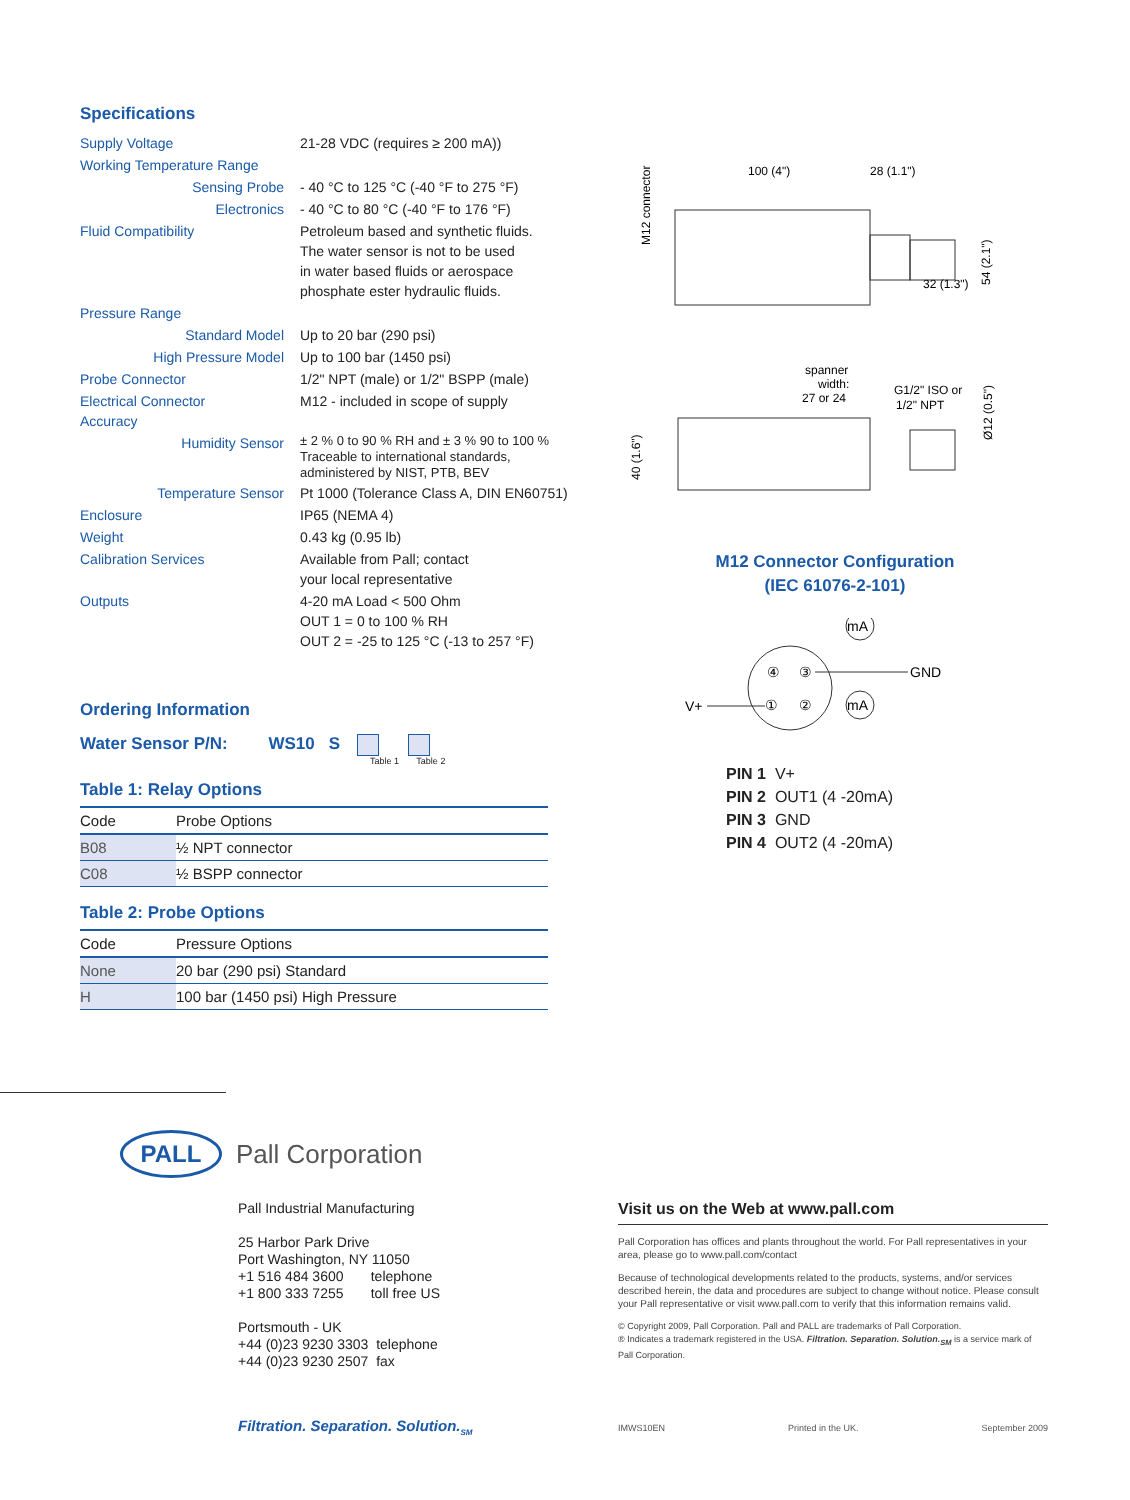Specifications
| Supply Voltage | 21-28 VDC (requires ≥ 200 mA)) |
| Working Temperature Range | |
| Sensing Probe | - 40 °C to 125 °C (-40 °F to 275 °F) |
| Electronics | - 40 °C to 80 °C (-40 °F to 176 °F) |
| Fluid Compatibility | Petroleum based and synthetic fluids. The water sensor is not to be used in water based fluids or aerospace phosphate ester hydraulic fluids. |
| Pressure Range | |
| Standard Model | Up to 20 bar (290 psi) |
| High Pressure Model | Up to 100 bar (1450 psi) |
| Probe Connector | 1/2" NPT (male) or 1/2" BSPP (male) |
| Electrical Connector Accuracy | M12 - included in scope of supply |
| Humidity Sensor | ± 2 % 0 to 90 % RH and ± 3 % 90 to 100 % Traceable to international standards, administered by NIST, PTB, BEV |
| Temperature Sensor | Pt 1000 (Tolerance Class A, DIN EN60751) |
| Enclosure | IP65 (NEMA 4) |
| Weight | 0.43 kg (0.95 lb) |
| Calibration Services | Available from Pall; contact your local representative |
| Outputs | 4-20 mA Load < 500 Ohm OUT 1 = 0 to 100 % RH OUT 2 = -25 to 125 °C (-13 to 257 °F) |
Ordering Information
Water Sensor P/N: WS10 S
Table 1 Table 2
Table 1: Relay Options
| Code | Probe Options |
| --- | --- |
| B08 | ½ NPT connector |
| C08 | ½ BSPP connector |
Table 2: Probe Options
| Code | Pressure Options |
| --- | --- |
| None | 20 bar (290 psi) Standard |
| H | 100 bar (1450 psi) High Pressure |
M12 connector
100 (4")
28 (1.1")
32 (1.3")
54 (2.1")
spanner
width:
27 or 24
G1/2" ISO or
1/2" NPT
40 (1.6")
Ø12 (0.5")
M12 Connector Configuration
(IEC 61076-2-101)
mA
mA
④
③
①
②
V+
GND
PIN 1 V+
PIN 2 OUT1 (4 -20mA)
PIN 3 GND
PIN 4 OUT2 (4 -20mA)
PALL
Pall Corporation
Pall Industrial Manufacturing
25 Harbor Park Drive
Port Washington, NY 11050
+1 516 484 3600 telephone
+1 800 333 7255 toll free US
Portsmouth - UK
+44 (0)23 9230 3303 telephone
+44 (0)23 9230 2507 fax
Visit us on the Web at www.pall.com
Pall Corporation has offices and plants throughout the world. For Pall representatives in your area, please go to www.pall.com/contact
Because of technological developments related to the products, systems, and/or services described herein, the data and procedures are subject to change without notice. Please consult your Pall representative or visit www.pall.com to verify that this information remains valid.
© Copyright 2009, Pall Corporation. Pall and PALL are trademarks of Pall Corporation.
® Indicates a trademark registered in the USA. Filtration. Separation. Solution.<sub>SM</sub> is a service mark of Pall Corporation.
Filtration. Separation. Solution.<sub>SM</sub> IMWS10EN Printed in the UK. September 2009